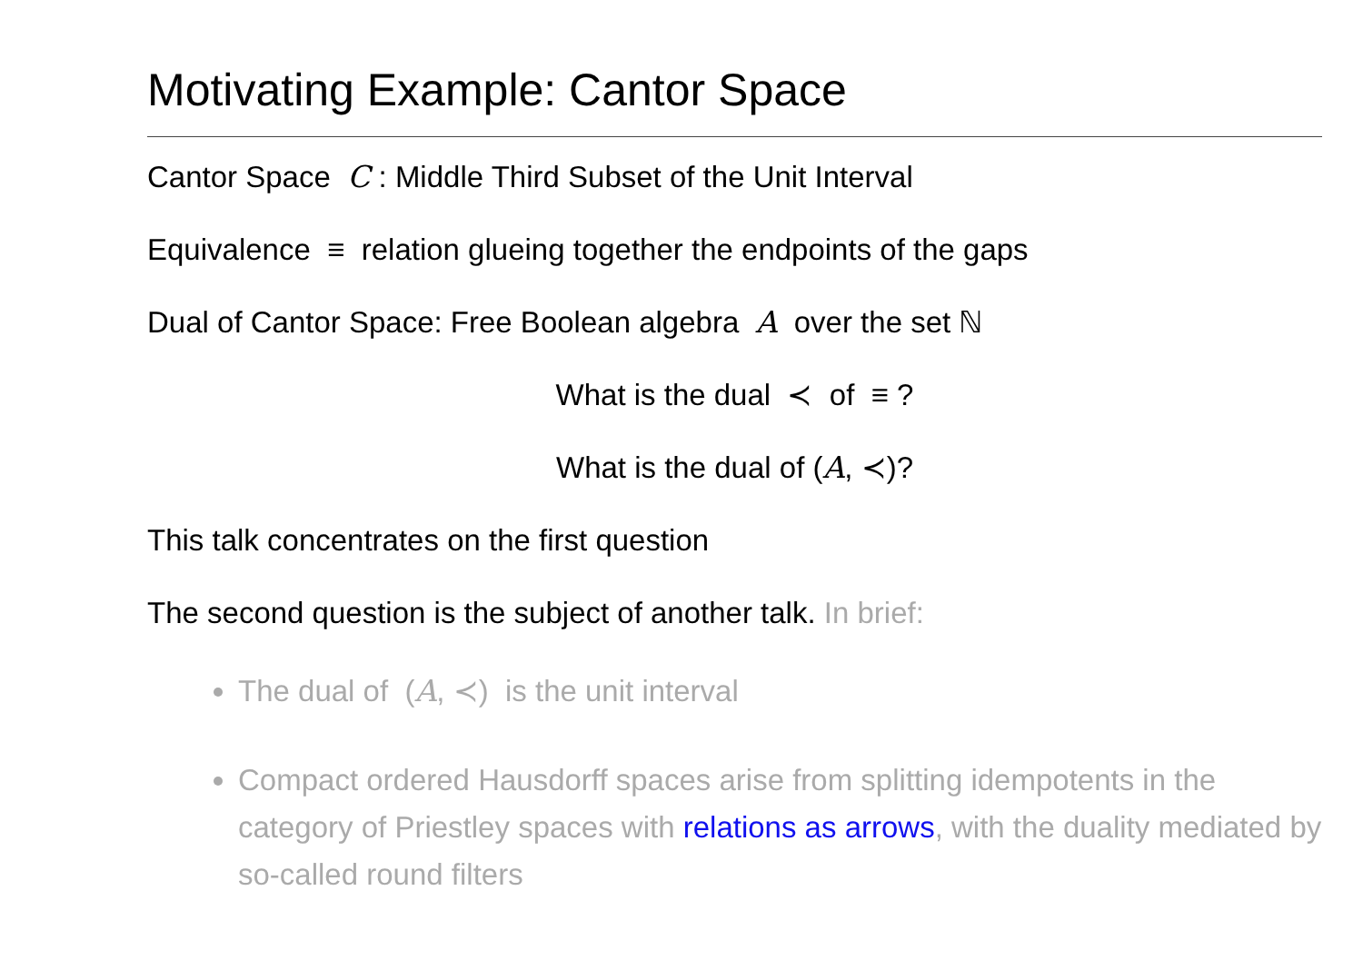Motivating Example: Cantor Space
Cantor Space C : Middle Third Subset of the Unit Interval
Equivalence ≡ relation glueing together the endpoints of the gaps
Dual of Cantor Space: Free Boolean algebra A over the set ℕ
What is the dual ≺ of ≡ ?
What is the dual of (A, ≺)?
This talk concentrates on the first question
The second question is the subject of another talk. In brief:
The dual of (A, ≺) is the unit interval
Compact ordered Hausdorff spaces arise from splitting idempotents in the category of Priestley spaces with relations as arrows, with the duality mediated by so-called round filters